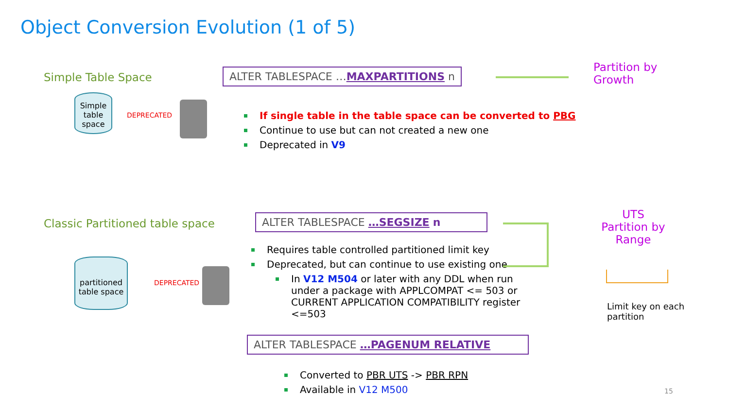Object Conversion Evolution (1 of 5)
Simple Table Space
Simple table space
DEPRECATED
ALTER TABLESPACE …MAXPARTITIONS n
Partition by
Growth
If single table in the table space can be converted to PBG
Continue to use but can not created a new one
Deprecated in V9
Classic Partitioned table space
partitioned table space
DEPRECATED
ALTER TABLESPACE …SEGSIZE n
Requires table controlled partitioned limit key
Deprecated, but can continue to use existing one
In V12 M504 or later with any DDL when run under a package with APPLCOMPAT <= 503 or CURRENT APPLICATION COMPATIBILITY register <=503
UTS
Partition by Range
Limit key on each
partition
ALTER TABLESPACE …PAGENUM RELATIVE
Converted to PBR UTS -> PBR RPN
Available in V12 M500
15